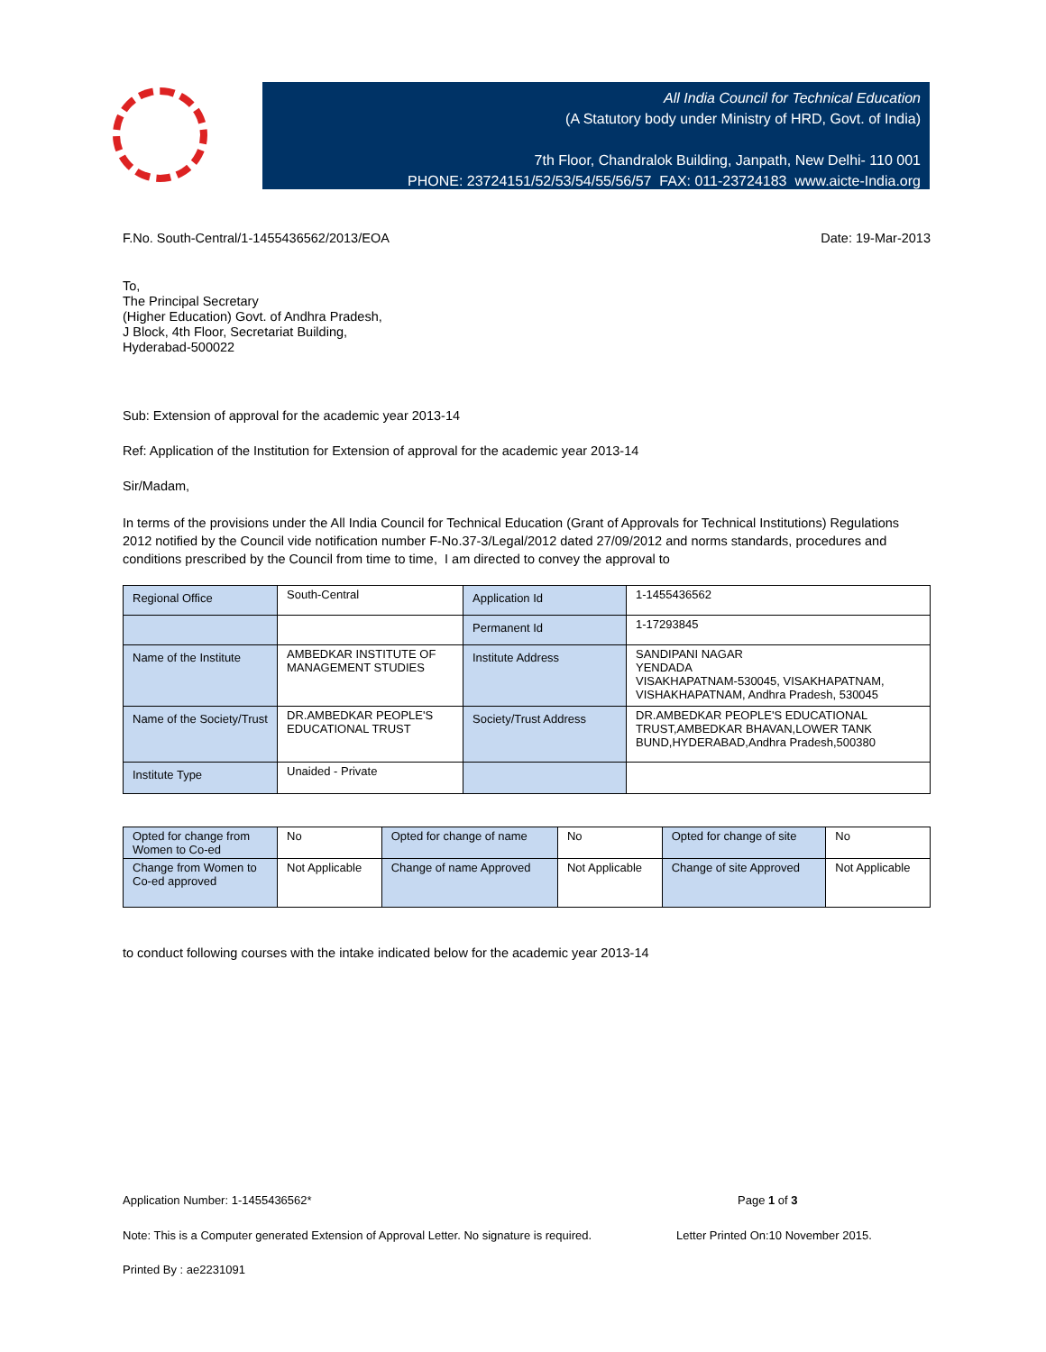All India Council for Technical Education
(A Statutory body under Ministry of HRD, Govt. of India)
7th Floor, Chandralok Building, Janpath, New Delhi- 110 001
PHONE: 23724151/52/53/54/55/56/57 FAX: 011-23724183 www.aicte-India.org
F.No. South-Central/1-1455436562/2013/EOA Date: 19-Mar-2013
To,
The Principal Secretary
(Higher Education) Govt. of Andhra Pradesh,
J Block, 4th Floor, Secretariat Building,
Hyderabad-500022
Sub: Extension of approval for the academic year 2013-14
Ref: Application of the Institution for Extension of approval for the academic year 2013-14
Sir/Madam,
In terms of the provisions under the All India Council for Technical Education (Grant of Approvals for Technical Institutions) Regulations 2012 notified by the Council vide notification number F-No.37-3/Legal/2012 dated 27/09/2012 and norms standards, procedures and conditions prescribed by the Council from time to time, I am directed to convey the approval to
| Regional Office | South-Central | Application Id | 1-1455436562 |
| | | Permanent Id | 1-17293845 |
| Name of the Institute | AMBEDKAR INSTITUTE OF MANAGEMENT STUDIES | Institute Address | SANDIPANI NAGAR YENDADA VISAKHAPATNAM-530045, VISAKHAPATNAM, VISHAKHAPATNAM, Andhra Pradesh, 530045 |
| Name of the Society/Trust | DR.AMBEDKAR PEOPLE'S EDUCATIONAL TRUST | Society/Trust Address | DR.AMBEDKAR PEOPLE'S EDUCATIONAL TRUST,AMBEDKAR BHAVAN,LOWER TANK BUND,HYDERABAD,Andhra Pradesh,500380 |
| Institute Type | Unaided - Private | | |
| Opted for change from Women to Co-ed | No | Opted for change of name | No | Opted for change of site | No |
| Change from Women to Co-ed approved | Not Applicable | Change of name Approved | Not Applicable | Change of site Approved | Not Applicable |
to conduct following courses with the intake indicated below for the academic year 2013-14
Application Number: 1-1455436562* Page 1 of 3
Note: This is a Computer generated Extension of Approval Letter. No signature is required. Letter Printed On:10 November 2015.
Printed By : ae2231091